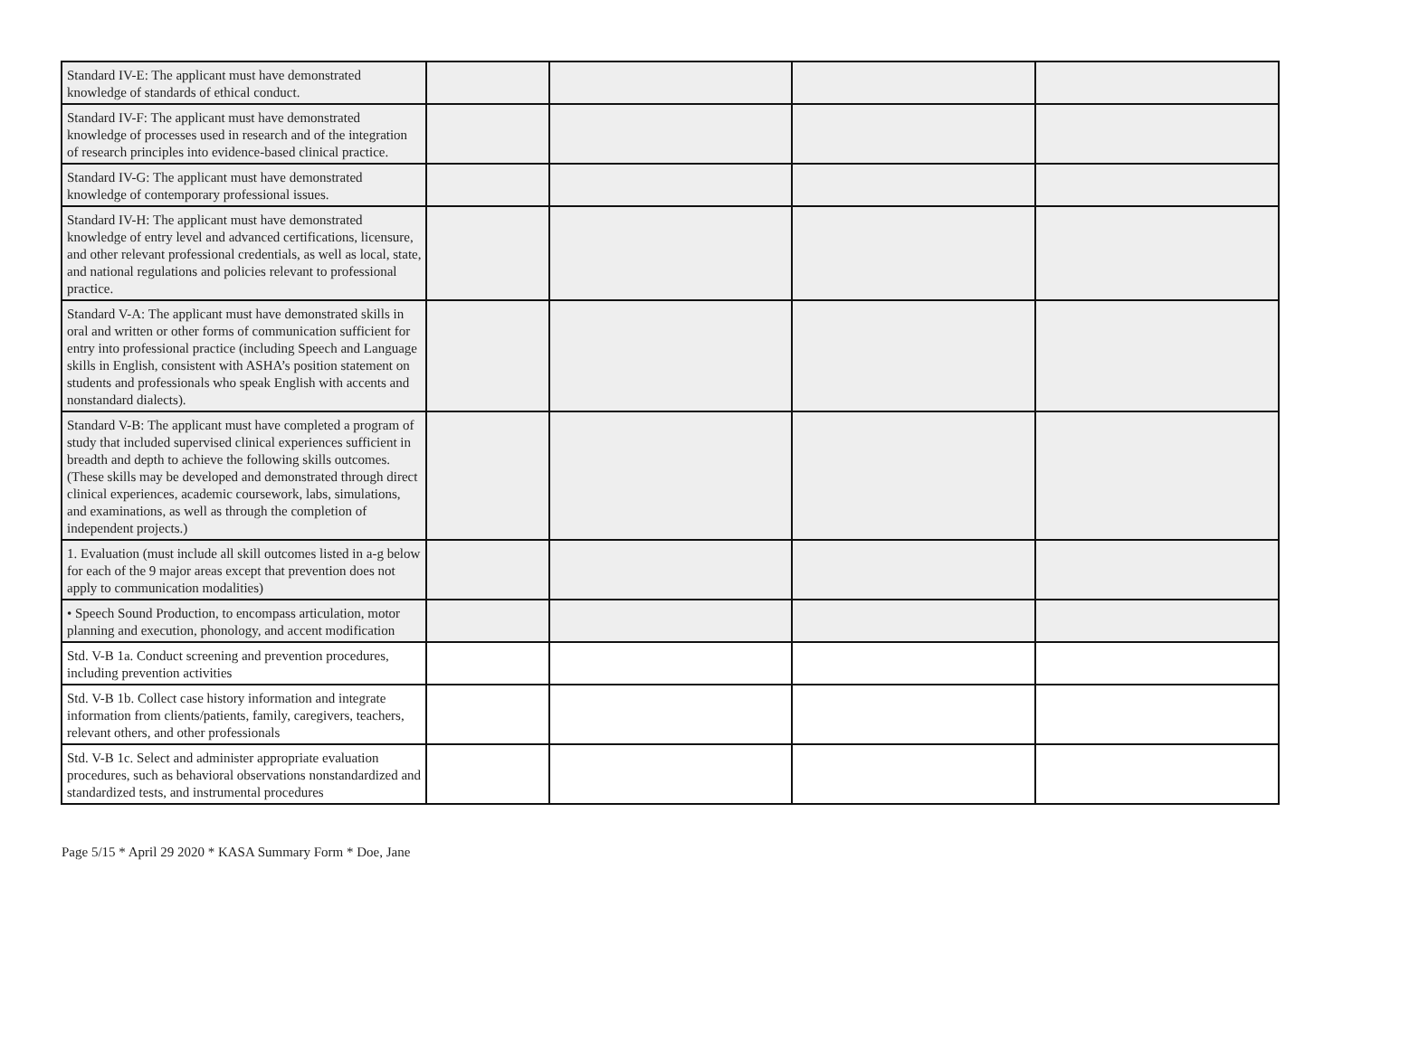| Standard IV-E: The applicant must have demonstrated knowledge of standards of ethical conduct. | | | | |
| Standard IV-F: The applicant must have demonstrated knowledge of processes used in research and of the integration of research principles into evidence-based clinical practice. | | | | |
| Standard IV-G: The applicant must have demonstrated knowledge of contemporary professional issues. | | | | |
| Standard IV-H: The applicant must have demonstrated knowledge of entry level and advanced certifications, licensure, and other relevant professional credentials, as well as local, state, and national regulations and policies relevant to professional practice. | | | | |
| Standard V-A: The applicant must have demonstrated skills in oral and written or other forms of communication sufficient for entry into professional practice (including Speech and Language skills in English, consistent with ASHA’s position statement on students and professionals who speak English with accents and nonstandard dialects). | | | | |
| Standard V-B: The applicant must have completed a program of study that included supervised clinical experiences sufficient in breadth and depth to achieve the following skills outcomes. (These skills may be developed and demonstrated through direct clinical experiences, academic coursework, labs, simulations, and examinations, as well as through the completion of independent projects.) | | | | |
| 1. Evaluation (must include all skill outcomes listed in a-g below for each of the 9 major areas except that prevention does not apply to communication modalities) | | | | |
| • Speech Sound Production, to encompass articulation, motor planning and execution, phonology, and accent modification | | | | |
| Std. V-B 1a. Conduct screening and prevention procedures, including prevention activities | | | | |
| Std. V-B 1b. Collect case history information and integrate information from clients/patients, family, caregivers, teachers, relevant others, and other professionals | | | | |
| Std. V-B 1c. Select and administer appropriate evaluation procedures, such as behavioral observations nonstandardized and standardized tests, and instrumental procedures | | | | |
Page 5/15 * April 29 2020 * KASA Summary Form * Doe, Jane